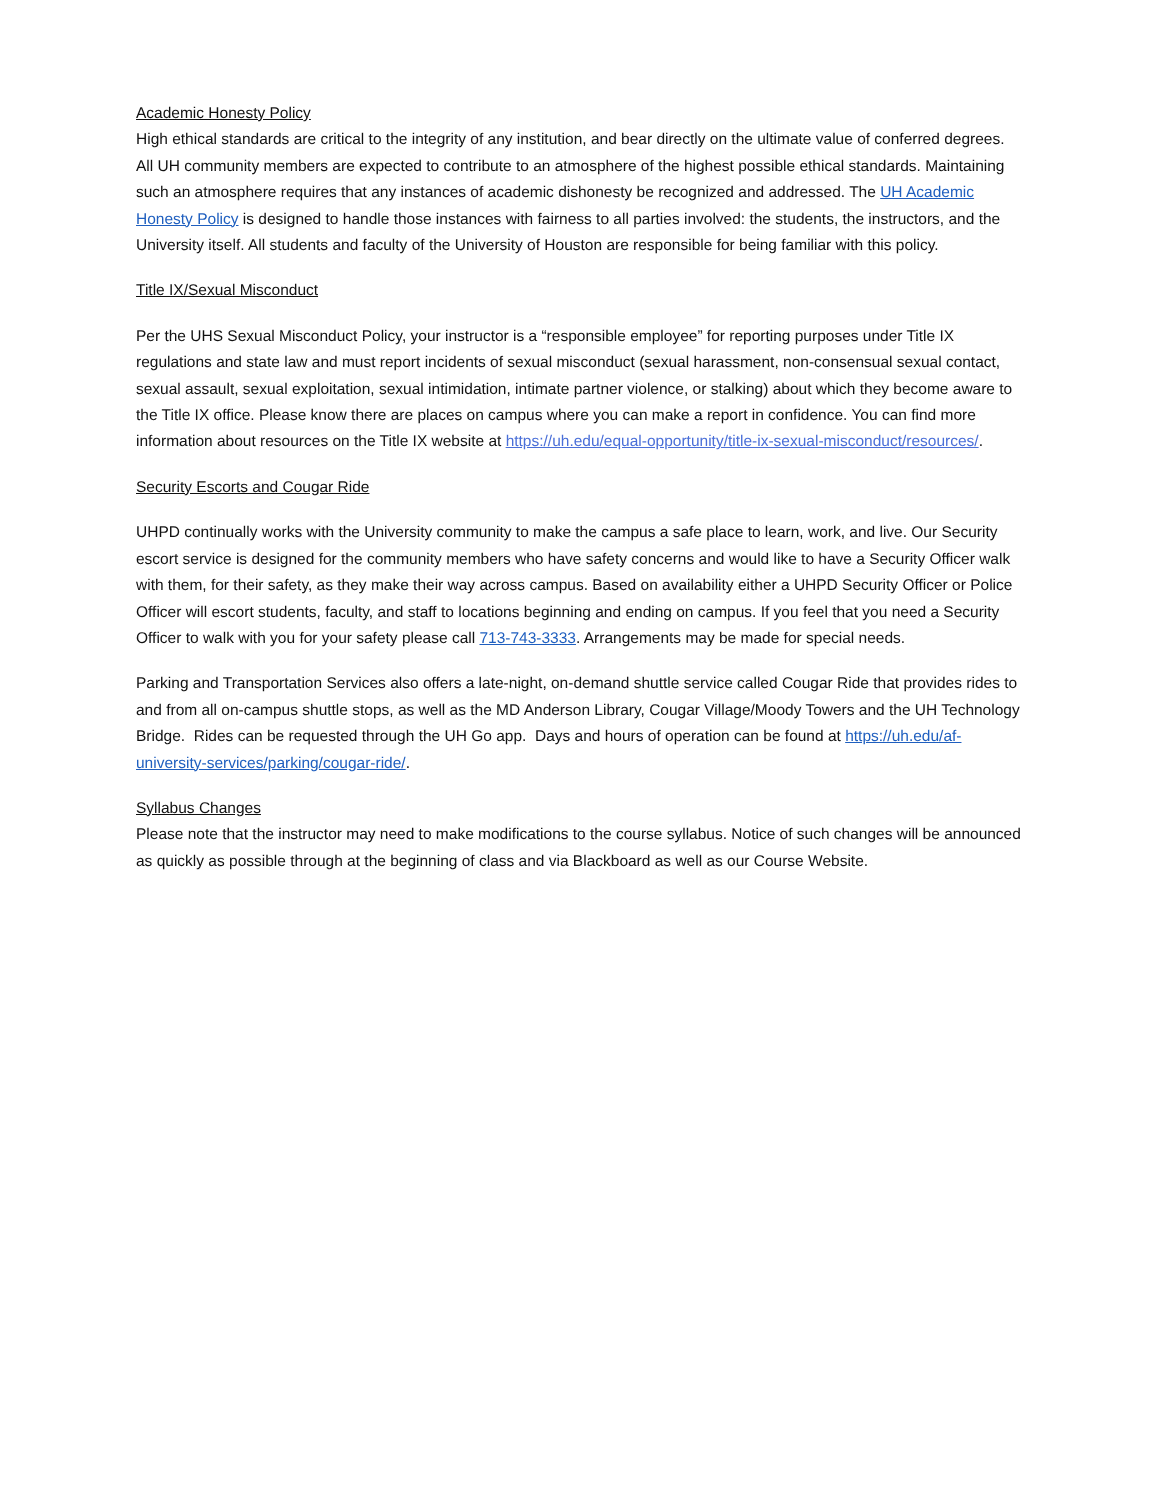Academic Honesty Policy
High ethical standards are critical to the integrity of any institution, and bear directly on the ultimate value of conferred degrees. All UH community members are expected to contribute to an atmosphere of the highest possible ethical standards. Maintaining such an atmosphere requires that any instances of academic dishonesty be recognized and addressed. The UH Academic Honesty Policy is designed to handle those instances with fairness to all parties involved: the students, the instructors, and the University itself. All students and faculty of the University of Houston are responsible for being familiar with this policy.
Title IX/Sexual Misconduct
Per the UHS Sexual Misconduct Policy, your instructor is a “responsible employee” for reporting purposes under Title IX regulations and state law and must report incidents of sexual misconduct (sexual harassment, non-consensual sexual contact, sexual assault, sexual exploitation, sexual intimidation, intimate partner violence, or stalking) about which they become aware to the Title IX office. Please know there are places on campus where you can make a report in confidence. You can find more information about resources on the Title IX website at https://uh.edu/equal-opportunity/title-ix-sexual-misconduct/resources/.
Security Escorts and Cougar Ride
UHPD continually works with the University community to make the campus a safe place to learn, work, and live. Our Security escort service is designed for the community members who have safety concerns and would like to have a Security Officer walk with them, for their safety, as they make their way across campus. Based on availability either a UHPD Security Officer or Police Officer will escort students, faculty, and staff to locations beginning and ending on campus. If you feel that you need a Security Officer to walk with you for your safety please call 713-743-3333. Arrangements may be made for special needs.
Parking and Transportation Services also offers a late-night, on-demand shuttle service called Cougar Ride that provides rides to and from all on-campus shuttle stops, as well as the MD Anderson Library, Cougar Village/Moody Towers and the UH Technology Bridge. Rides can be requested through the UH Go app. Days and hours of operation can be found at https://uh.edu/af-university-services/parking/cougar-ride/.
Syllabus Changes
Please note that the instructor may need to make modifications to the course syllabus. Notice of such changes will be announced as quickly as possible through at the beginning of class and via Blackboard as well as our Course Website.